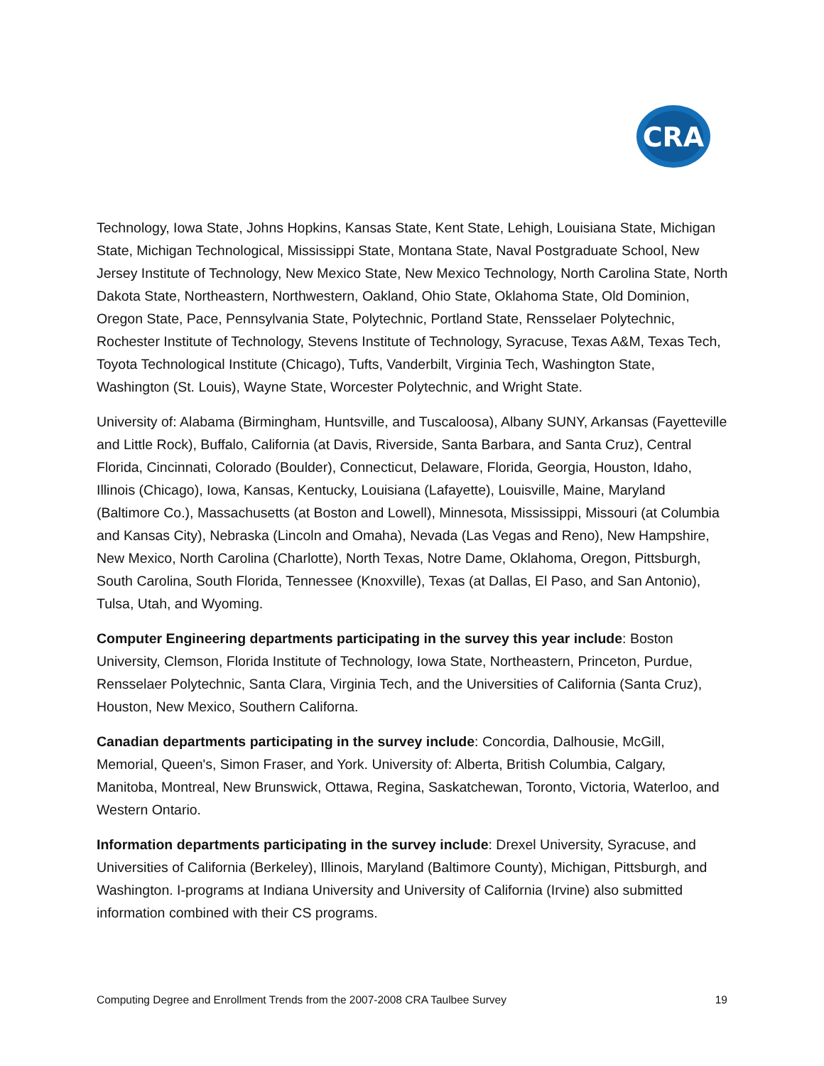CRA
Technology, Iowa State, Johns Hopkins, Kansas State, Kent State, Lehigh, Louisiana State, Michigan State, Michigan Technological, Mississippi State, Montana State, Naval Postgraduate School, New Jersey Institute of Technology, New Mexico State, New Mexico Technology, North Carolina State, North Dakota State, Northeastern, Northwestern, Oakland, Ohio State, Oklahoma State, Old Dominion, Oregon State, Pace, Pennsylvania State, Polytechnic, Portland State, Rensselaer Polytechnic, Rochester Institute of Technology, Stevens Institute of Technology, Syracuse, Texas A&M, Texas Tech, Toyota Technological Institute (Chicago), Tufts, Vanderbilt, Virginia Tech, Washington State, Washington (St. Louis), Wayne State, Worcester Polytechnic, and Wright State.
University of: Alabama (Birmingham, Huntsville, and Tuscaloosa), Albany SUNY, Arkansas (Fayetteville and Little Rock), Buffalo, California (at Davis, Riverside, Santa Barbara, and Santa Cruz), Central Florida, Cincinnati, Colorado (Boulder), Connecticut, Delaware, Florida, Georgia, Houston, Idaho, Illinois (Chicago), Iowa, Kansas, Kentucky, Louisiana (Lafayette), Louisville, Maine, Maryland (Baltimore Co.), Massachusetts (at Boston and Lowell), Minnesota, Mississippi, Missouri (at Columbia and Kansas City), Nebraska (Lincoln and Omaha), Nevada (Las Vegas and Reno), New Hampshire, New Mexico, North Carolina (Charlotte), North Texas, Notre Dame, Oklahoma, Oregon, Pittsburgh, South Carolina, South Florida, Tennessee (Knoxville), Texas (at Dallas, El Paso, and San Antonio), Tulsa, Utah, and Wyoming.
Computer Engineering departments participating in the survey this year include: Boston University, Clemson, Florida Institute of Technology, Iowa State, Northeastern, Princeton, Purdue, Rensselaer Polytechnic, Santa Clara, Virginia Tech, and the Universities of California (Santa Cruz), Houston, New Mexico, Southern Californa.
Canadian departments participating in the survey include: Concordia, Dalhousie, McGill, Memorial, Queen's, Simon Fraser, and York. University of: Alberta, British Columbia, Calgary, Manitoba, Montreal, New Brunswick, Ottawa, Regina, Saskatchewan, Toronto, Victoria, Waterloo, and Western Ontario.
Information departments participating in the survey include: Drexel University, Syracuse, and Universities of California (Berkeley), Illinois, Maryland (Baltimore County), Michigan, Pittsburgh, and Washington. I-programs at Indiana University and University of California (Irvine) also submitted information combined with their CS programs.
Computing Degree and Enrollment Trends from the 2007-2008 CRA Taulbee Survey 19